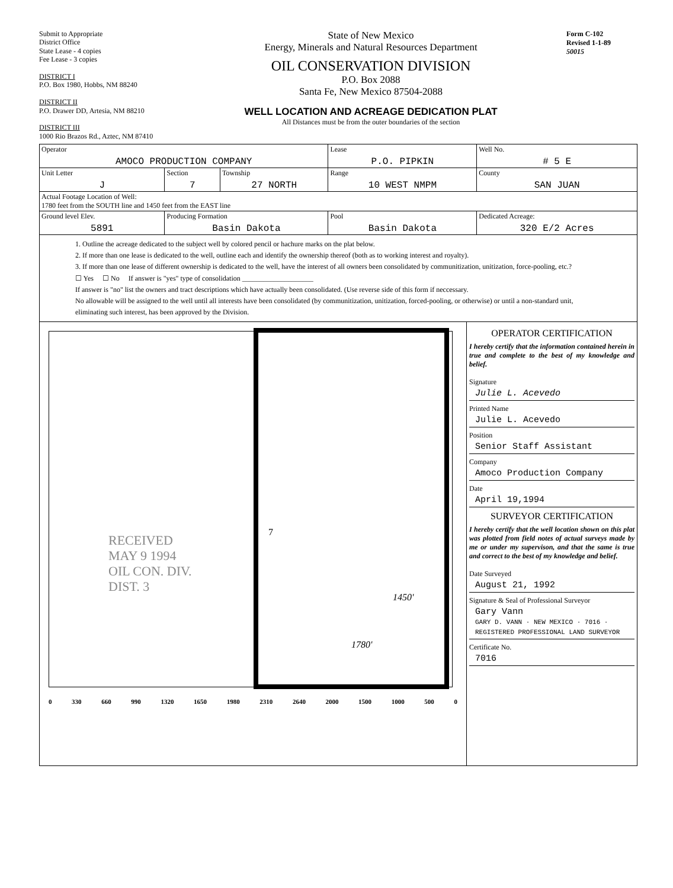Submit to Appropriate
District Office
State Lease - 4 copies
Fee Lease - 3 copies
DISTRICT I
P.O. Box 1980, Hobbs, NM 88240
DISTRICT II
P.O. Drawer DD, Artesia, NM 88210
DISTRICT III
1000 Rio Brazos Rd., Aztec, NM 87410
State of New Mexico
Energy, Minerals and Natural Resources Department
OIL CONSERVATION DIVISION
P.O. Box 2088
Santa Fe, New Mexico 87504-2088
WELL LOCATION AND ACREAGE DEDICATION PLAT
All Distances must be from the outer boundaries of the section
Form C-102
Revised 1-1-89
50015
| Operator AMOCO PRODUCTION COMPANY | | | Lease P.O. PIPKIN | Well No. # 5 E |
| Unit Letter J | Section 7 | Township 27 NORTH | Range 10 WEST NMPM | County SAN JUAN |
| Actual Footage Location of Well: 1780 feet from the SOUTH line and 1450 feet from the EAST line | | | | |
| Ground level Elev. 5891 | Producing Formation Basin Dakota | | Pool Basin Dakota | Dedicated Acreage: 320 E/2 Acres |
1. Outline the acreage dedicated to the subject well by colored pencil or hachure marks on the plat below.
2. If more than one lease is dedicated to the well, outline each and identify the ownership thereof (both as to working interest and royalty).
3. If more than one lease of different ownership is dedicated to the well, have the interest of all owners been consolidated by communitization, unitization, force-pooling, etc.?
☐ Yes ☐ No If answer is "yes" type of consolidation ____________________
If answer is "no" list the owners and tract descriptions which have actually been consolidated. (Use reverse side of this form if neccessary.
No allowable will be assigned to the well until all interests have been consolidated (by communitization, unitization, forced-pooling, or otherwise) or until a non-standard unit, eliminating such interest, has been approved by the Division.
RECEIVED
MAY 9 1994
OIL CON. DIV.
DIST. 3
7
1450'
1780'
0 330 660 990 1320 1650 1980 2310 2640 2000 1500 1000 500 0
OPERATOR CERTIFICATION
I hereby certify that the information contained herein in true and complete to the best of my knowledge and belief.
Signature
Julie L. Acevedo
Printed Name
Julie L. Acevedo
Position
Senior Staff Assistant
Company
Amoco Production Company
Date
April 19,1994
SURVEYOR CERTIFICATION
I hereby certify that the well location shown on this plat was plotted from field notes of actual surveys made by me or under my supervison, and that the same is true and correct to the best of my knowledge and belief.
Date Surveyed
August 21, 1992
Signature & Seal of Professional Surveyor
Gary Vann
GARY D. VANN · NEW MEXICO · 7016 · REGISTERED PROFESSIONAL LAND SURVEYOR
Certificate No.
7016